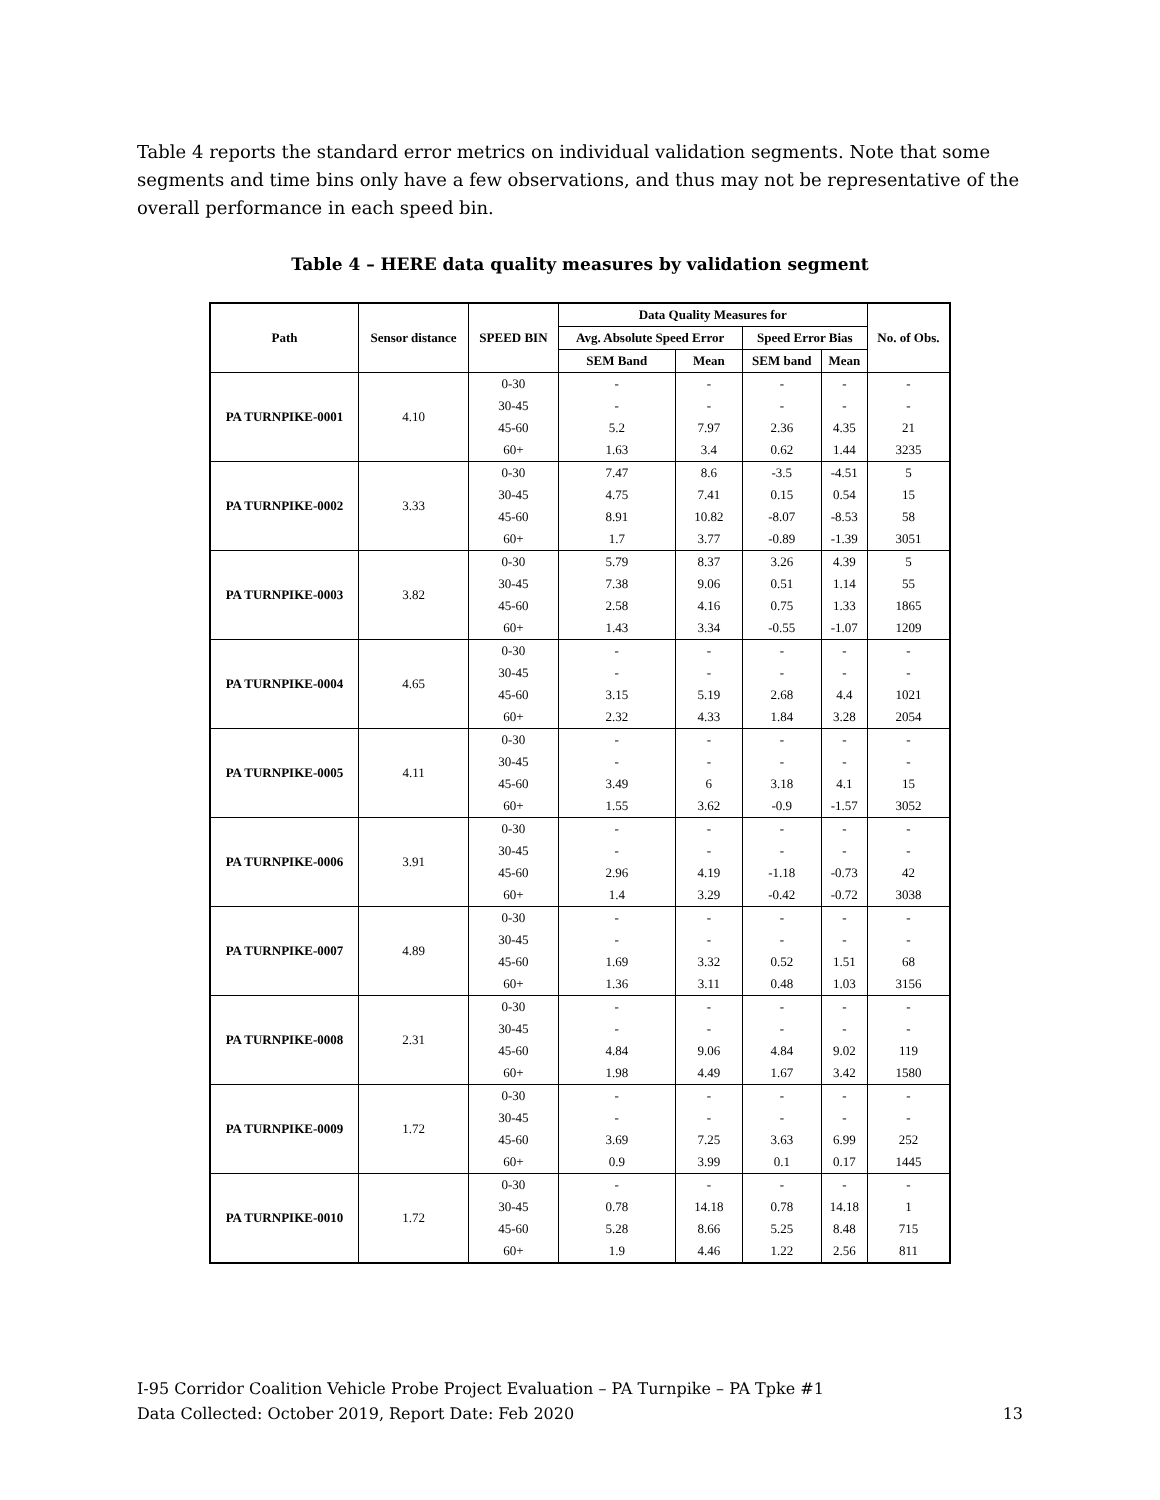Table 4 reports the standard error metrics on individual validation segments. Note that some segments and time bins only have a few observations, and thus may not be representative of the overall performance in each speed bin.
Table 4 – HERE data quality measures by validation segment
| Path | Sensor distance | SPEED BIN | Data Quality Measures for | | | | No. of Obs. |
| --- | --- | --- | --- | --- | --- | --- | --- |
| | | | Avg. Absolute Speed Error | | Speed Error Bias | | |
| | | | SEM Band | Mean | SEM band | Mean | |
| PA TURNPIKE-0001 | 4.10 | 0-30 | - | - | - | - | - |
| | | 30-45 | - | - | - | - | - |
| | | 45-60 | 5.2 | 7.97 | 2.36 | 4.35 | 21 |
| | | 60+ | 1.63 | 3.4 | 0.62 | 1.44 | 3235 |
| PA TURNPIKE-0002 | 3.33 | 0-30 | 7.47 | 8.6 | -3.5 | -4.51 | 5 |
| | | 30-45 | 4.75 | 7.41 | 0.15 | 0.54 | 15 |
| | | 45-60 | 8.91 | 10.82 | -8.07 | -8.53 | 58 |
| | | 60+ | 1.7 | 3.77 | -0.89 | -1.39 | 3051 |
| PA TURNPIKE-0003 | 3.82 | 0-30 | 5.79 | 8.37 | 3.26 | 4.39 | 5 |
| | | 30-45 | 7.38 | 9.06 | 0.51 | 1.14 | 55 |
| | | 45-60 | 2.58 | 4.16 | 0.75 | 1.33 | 1865 |
| | | 60+ | 1.43 | 3.34 | -0.55 | -1.07 | 1209 |
| PA TURNPIKE-0004 | 4.65 | 0-30 | - | - | - | - | - |
| | | 30-45 | - | - | - | - | - |
| | | 45-60 | 3.15 | 5.19 | 2.68 | 4.4 | 1021 |
| | | 60+ | 2.32 | 4.33 | 1.84 | 3.28 | 2054 |
| PA TURNPIKE-0005 | 4.11 | 0-30 | - | - | - | - | - |
| | | 30-45 | - | - | - | - | - |
| | | 45-60 | 3.49 | 6 | 3.18 | 4.1 | 15 |
| | | 60+ | 1.55 | 3.62 | -0.9 | -1.57 | 3052 |
| PA TURNPIKE-0006 | 3.91 | 0-30 | - | - | - | - | - |
| | | 30-45 | - | - | - | - | - |
| | | 45-60 | 2.96 | 4.19 | -1.18 | -0.73 | 42 |
| | | 60+ | 1.4 | 3.29 | -0.42 | -0.72 | 3038 |
| PA TURNPIKE-0007 | 4.89 | 0-30 | - | - | - | - | - |
| | | 30-45 | - | - | - | - | - |
| | | 45-60 | 1.69 | 3.32 | 0.52 | 1.51 | 68 |
| | | 60+ | 1.36 | 3.11 | 0.48 | 1.03 | 3156 |
| PA TURNPIKE-0008 | 2.31 | 0-30 | - | - | - | - | - |
| | | 30-45 | - | - | - | - | - |
| | | 45-60 | 4.84 | 9.06 | 4.84 | 9.02 | 119 |
| | | 60+ | 1.98 | 4.49 | 1.67 | 3.42 | 1580 |
| PA TURNPIKE-0009 | 1.72 | 0-30 | - | - | - | - | - |
| | | 30-45 | - | - | - | - | - |
| | | 45-60 | 3.69 | 7.25 | 3.63 | 6.99 | 252 |
| | | 60+ | 0.9 | 3.99 | 0.1 | 0.17 | 1445 |
| PA TURNPIKE-0010 | 1.72 | 0-30 | - | - | - | - | - |
| | | 30-45 | 0.78 | 14.18 | 0.78 | 14.18 | 1 |
| | | 45-60 | 5.28 | 8.66 | 5.25 | 8.48 | 715 |
| | | 60+ | 1.9 | 4.46 | 1.22 | 2.56 | 811 |
I-95 Corridor Coalition Vehicle Probe Project Evaluation – PA Turnpike – PA Tpke #1
Data Collected: October 2019, Report Date: Feb 2020
13